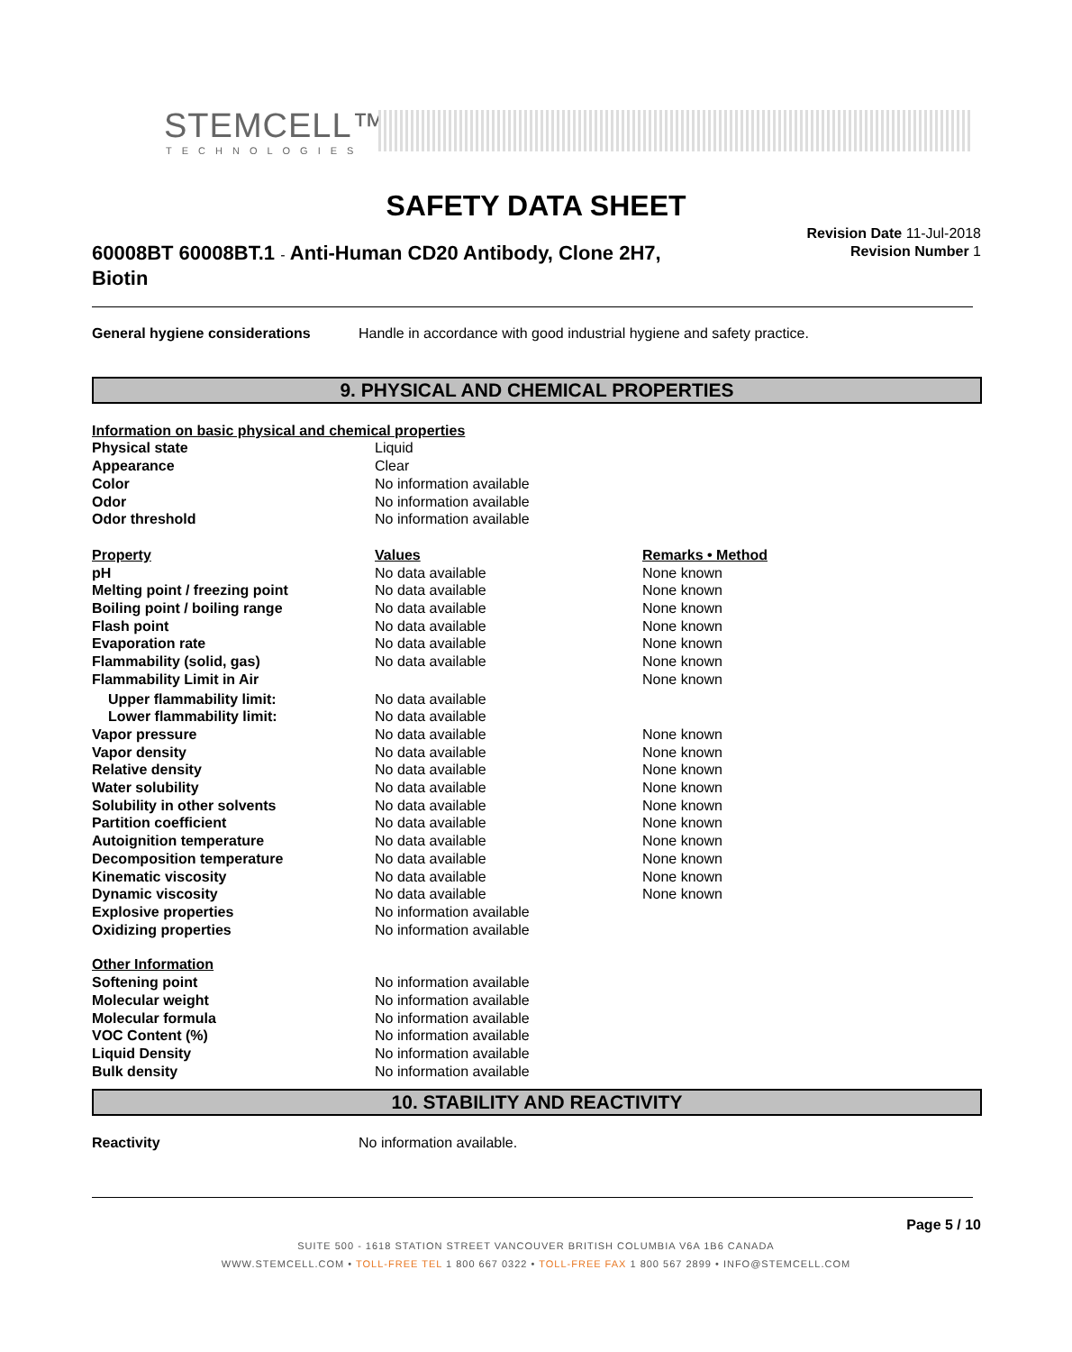STEMCELL™
TECHNOLOGIES
SAFETY DATA SHEET
60008BT 60008BT.1 - Anti-Human CD20 Antibody, Clone 2H7, Biotin
Revision Date 11-Jul-2018
Revision Number 1
| General hygiene considerations | Handle in accordance with good industrial hygiene and safety practice. |
9. PHYSICAL AND CHEMICAL PROPERTIES
| Information on basic physical and chemical properties | | |
| --- | --- | --- |
| Physical state | Liquid | |
| Appearance | Clear | |
| Color | No information available | |
| Odor | No information available | |
| Odor threshold | No information available | |
| Property | Values | Remarks • Method |
| pH | No data available | None known |
| Melting point / freezing point | No data available | None known |
| Boiling point / boiling range | No data available | None known |
| Flash point | No data available | None known |
| Evaporation rate | No data available | None known |
| Flammability (solid, gas) | No data available | None known |
| Flammability Limit in Air | | None known |
| Upper flammability limit: | No data available | |
| Lower flammability limit: | No data available | |
| Vapor pressure | No data available | None known |
| Vapor density | No data available | None known |
| Relative density | No data available | None known |
| Water solubility | No data available | None known |
| Solubility in other solvents | No data available | None known |
| Partition coefficient | No data available | None known |
| Autoignition temperature | No data available | None known |
| Decomposition temperature | No data available | None known |
| Kinematic viscosity | No data available | None known |
| Dynamic viscosity | No data available | None known |
| Explosive properties | No information available | |
| Oxidizing properties | No information available | |
| Other Information | | |
| Softening point | No information available | |
| Molecular weight | No information available | |
| Molecular formula | No information available | |
| VOC Content (%) | No information available | |
| Liquid Density | No information available | |
| Bulk density | No information available | |
10. STABILITY AND REACTIVITY
| Reactivity | No information available. |
Page 5 / 10
SUITE 500 - 1618 STATION STREET VANCOUVER BRITISH COLUMBIA V6A 1B6 CANADA
WWW.STEMCELL.COM • TOLL-FREE TEL 1 800 667 0322 • TOLL-FREE FAX 1 800 567 2899 • INFO@STEMCELL.COM